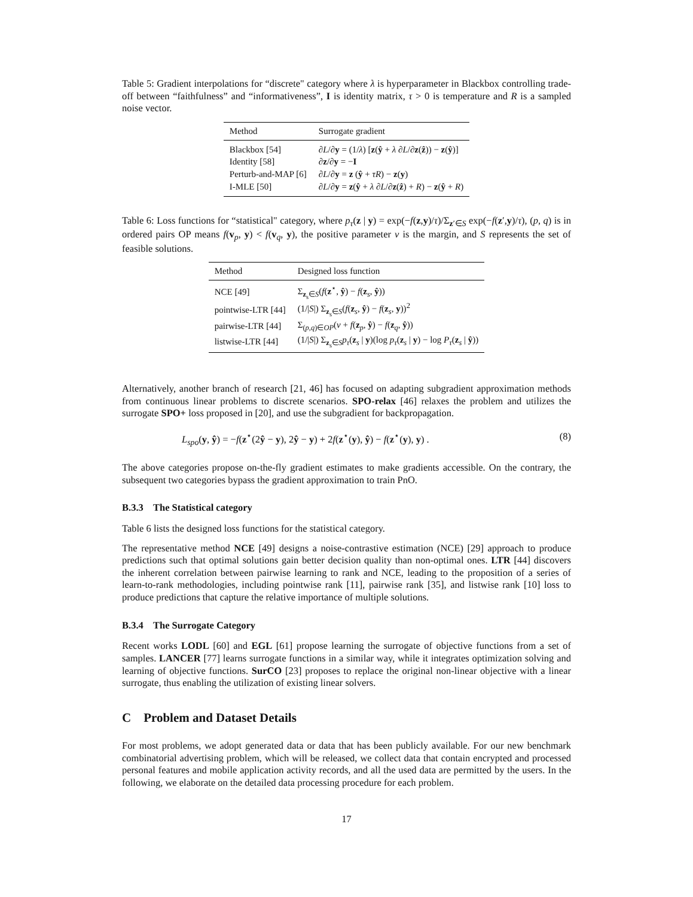Table 5: Gradient interpolations for “discrete" category where λ is hyperparameter in Blackbox controlling trade-off between “faithfulness” and “informativeness”, I is identity matrix, τ > 0 is temperature and R is a sampled noise vector.
| Method | Surrogate gradient |
| --- | --- |
| Blackbox [54] | ∂ L /∂ y = (1/ λ ) [ z ( ŷ + λ ∂ L /∂ z ( ẑ )) − z ( ŷ )] |
| Identity [58] | ∂ z /∂ y = − I |
| Perturb-and-MAP [6] | ∂ L /∂ y = z ( ŷ + τR ) − z ( y ) |
| I-MLE [50] | ∂ L /∂ y = z ( ŷ + λ ∂ L /∂ z ( ẑ ) + R ) − z ( ŷ + R ) |
Table 6: Loss functions for “statistical" category, where p<sub>τ</sub>(z | y) = exp(−f(z,y)/τ)/Σ<sub>z′∈S</sub> exp(−f(z′,y)/τ), (p, q) is in ordered pairs OP means f(v<sub>p</sub>, y) < f(v<sub>q</sub>, y), the positive parameter ν is the margin, and S represents the set of feasible solutions.
| Method | Designed loss function |
| --- | --- |
| NCE [49] | Σ<sub>z<sub>s</sub>∈S</sub>( f ( z<sup>⋆</sup>, ŷ ) − f ( z<sub>s</sub>, ŷ )) |
| pointwise-LTR [44] | (1// S /) Σ<sub>z<sub>s</sub>∈S</sub>( f ( z<sub>s</sub>, ŷ ) − f ( z<sub>s</sub>, y ))<sup>2</sup> |
| pairwise-LTR [44] | Σ<sub>(p,q)∈OP</sub>( ν + f ( z<sub>p</sub>, ŷ ) − f ( z<sub>q</sub>, ŷ )) |
| listwise-LTR [44] | (1// S /) Σ<sub>z<sub>s</sub>∈S</sub> p<sub>τ</sub> ( z<sub>s</sub> / y )(log p<sub>τ</sub> ( z<sub>s</sub> / y ) − log P<sub>τ</sub> ( z<sub>s</sub> / ŷ )) |
Alternatively, another branch of research [21, 46] has focused on adapting subgradient approximation methods from continuous linear problems to discrete scenarios. SPO-relax [46] relaxes the problem and utilizes the surrogate SPO+ loss proposed in [20], and use the subgradient for backpropagation.
L<sub>spo</sub>(y, ŷ) = −f(z<sup>⋆</sup>(2ŷ − y), 2ŷ − y) + 2f(z<sup>⋆</sup>(y), ŷ) − f(z<sup>⋆</sup>(y), y) . (8)
The above categories propose on-the-fly gradient estimates to make gradients accessible. On the contrary, the subsequent two categories bypass the gradient approximation to train PnO.
B.3.3 The Statistical category
Table 6 lists the designed loss functions for the statistical category.
The representative method NCE [49] designs a noise-contrastive estimation (NCE) [29] approach to produce predictions such that optimal solutions gain better decision quality than non-optimal ones. LTR [44] discovers the inherent correlation between pairwise learning to rank and NCE, leading to the proposition of a series of learn-to-rank methodologies, including pointwise rank [11], pairwise rank [35], and listwise rank [10] loss to produce predictions that capture the relative importance of multiple solutions.
B.3.4 The Surrogate Category
Recent works LODL [60] and EGL [61] propose learning the surrogate of objective functions from a set of samples. LANCER [77] learns surrogate functions in a similar way, while it integrates optimization solving and learning of objective functions. SurCO [23] proposes to replace the original non-linear objective with a linear surrogate, thus enabling the utilization of existing linear solvers.
C Problem and Dataset Details
For most problems, we adopt generated data or data that has been publicly available. For our new benchmark combinatorial advertising problem, which will be released, we collect data that contain encrypted and processed personal features and mobile application activity records, and all the used data are permitted by the users. In the following, we elaborate on the detailed data processing procedure for each problem.
17